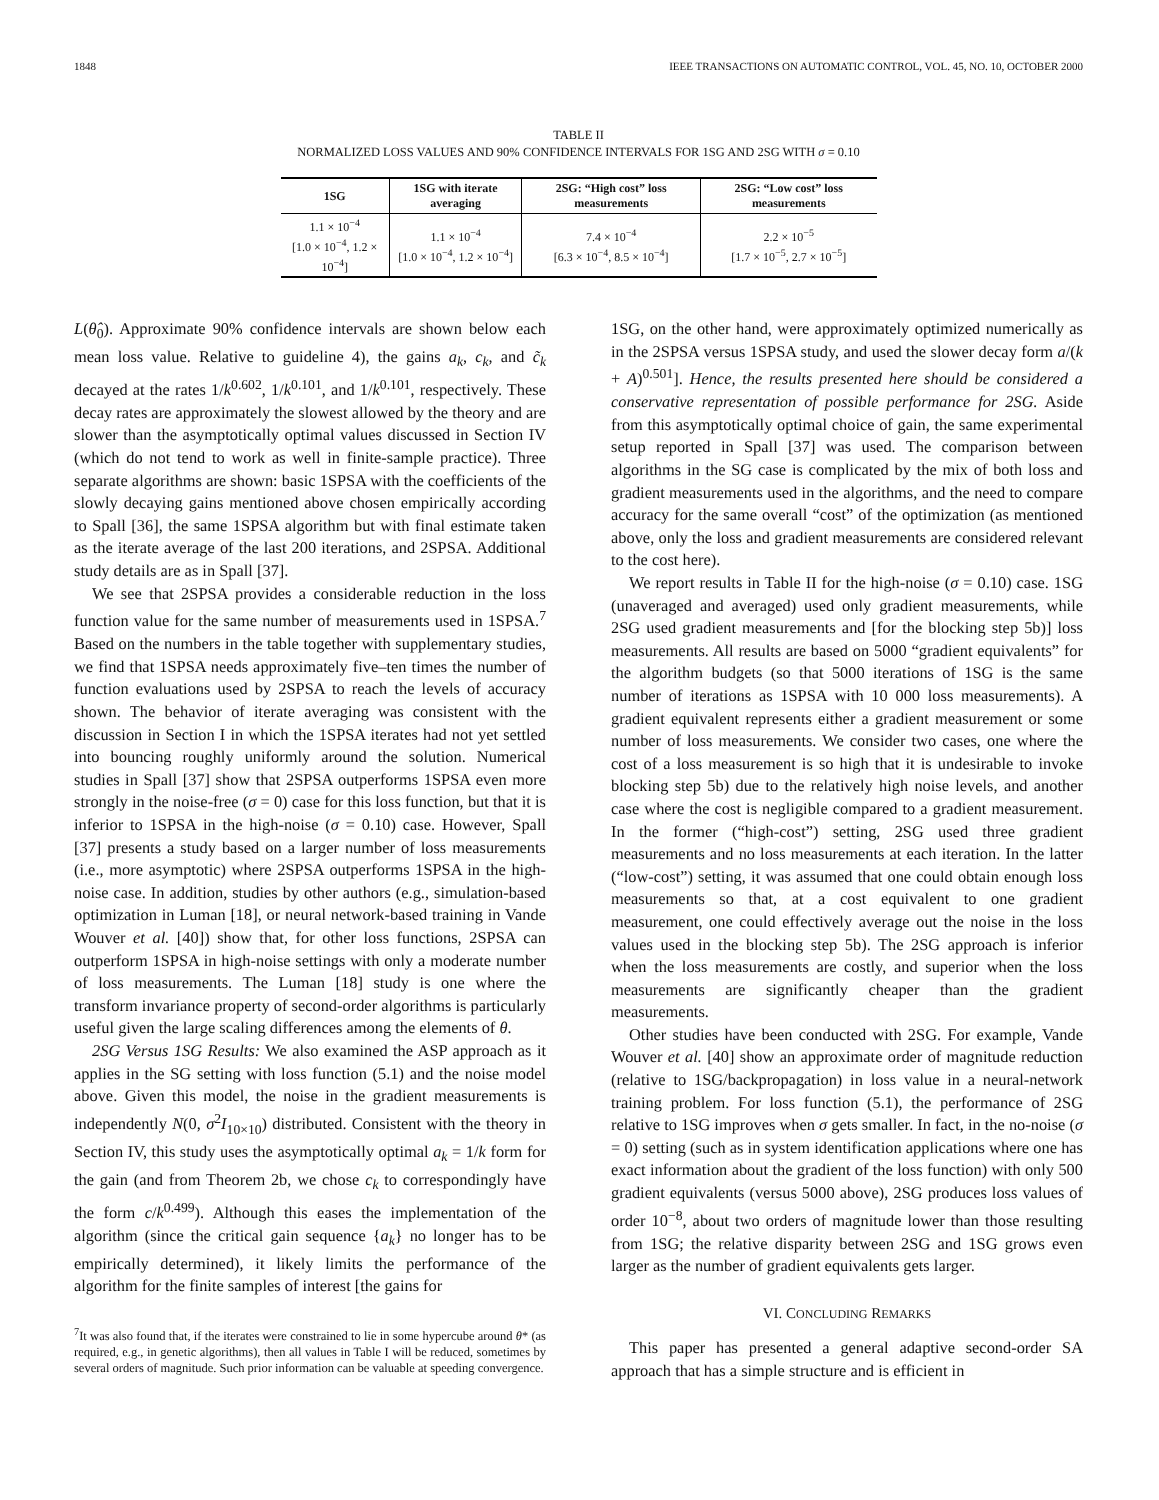1848 IEEE TRANSACTIONS ON AUTOMATIC CONTROL, VOL. 45, NO. 10, OCTOBER 2000
TABLE II
NORMALIZED LOSS VALUES AND 90% CONFIDENCE INTERVALS FOR 1SG AND 2SG WITH σ = 0.10
| 1SG | 1SG with iterate averaging | 2SG: “High cost” loss measurements | 2SG: “Low cost” loss measurements |
| --- | --- | --- | --- |
| 1.1 × 10<sup>−4</sup> [1.0 × 10<sup>−4</sup>, 1.2 × 10<sup>−4</sup>] | 1.1 × 10<sup>−4</sup> [1.0 × 10<sup>−4</sup>, 1.2 × 10<sup>−4</sup>] | 7.4 × 10<sup>−4</sup> [6.3 × 10<sup>−4</sup>, 8.5 × 10<sup>−4</sup>] | 2.2 × 10<sup>−5</sup> [1.7 × 10<sup>−5</sup>, 2.7 × 10<sup>−5</sup>] |
L(θ̂<sub>0</sub>). Approximate 90% confidence intervals are shown below each mean loss value. Relative to guideline 4), the gains a<sub>k</sub>, c<sub>k</sub>, and c̃<sub>k</sub> decayed at the rates 1/k<sup>0.602</sup>, 1/k<sup>0.101</sup>, and 1/k<sup>0.101</sup>, respectively. These decay rates are approximately the slowest allowed by the theory and are slower than the asymptotically optimal values discussed in Section IV (which do not tend to work as well in finite-sample practice). Three separate algorithms are shown: basic 1SPSA with the coefficients of the slowly decaying gains mentioned above chosen empirically according to Spall [36], the same 1SPSA algorithm but with final estimate taken as the iterate average of the last 200 iterations, and 2SPSA. Additional study details are as in Spall [37].
We see that 2SPSA provides a considerable reduction in the loss function value for the same number of measurements used in 1SPSA.<sup>7</sup> Based on the numbers in the table together with supplementary studies, we find that 1SPSA needs approximately five–ten times the number of function evaluations used by 2SPSA to reach the levels of accuracy shown. The behavior of iterate averaging was consistent with the discussion in Section I in which the 1SPSA iterates had not yet settled into bouncing roughly uniformly around the solution. Numerical studies in Spall [37] show that 2SPSA outperforms 1SPSA even more strongly in the noise-free (σ = 0) case for this loss function, but that it is inferior to 1SPSA in the high-noise (σ = 0.10) case. However, Spall [37] presents a study based on a larger number of loss measurements (i.e., more asymptotic) where 2SPSA outperforms 1SPSA in the high-noise case. In addition, studies by other authors (e.g., simulation-based optimization in Luman [18], or neural network-based training in Vande Wouver et al. [40]) show that, for other loss functions, 2SPSA can outperform 1SPSA in high-noise settings with only a moderate number of loss measurements. The Luman [18] study is one where the transform invariance property of second-order algorithms is particularly useful given the large scaling differences among the elements of θ.
2SG Versus 1SG Results: We also examined the ASP approach as it applies in the SG setting with loss function (5.1) and the noise model above. Given this model, the noise in the gradient measurements is independently N(0, σ<sup>2</sup>I<sub>10×10</sub>) distributed. Consistent with the theory in Section IV, this study uses the asymptotically optimal a<sub>k</sub> = 1/k form for the gain (and from Theorem 2b, we chose c<sub>k</sub> to correspondingly have the form c/k<sup>0.499</sup>). Although this eases the implementation of the algorithm (since the critical gain sequence {a<sub>k</sub>} no longer has to be empirically determined), it likely limits the performance of the algorithm for the finite samples of interest [the gains for
<sup>7</sup> It was also found that, if the iterates were constrained to lie in some hypercube around θ* (as required, e.g., in genetic algorithms), then all values in Table I will be reduced, sometimes by several orders of magnitude. Such prior information can be valuable at speeding convergence.
1SG, on the other hand, were approximately optimized numerically as in the 2SPSA versus 1SPSA study, and used the slower decay form a/(k + A)<sup>0.501</sup>]. Hence, the results presented here should be considered a conservative representation of possible performance for 2SG. Aside from this asymptotically optimal choice of gain, the same experimental setup reported in Spall [37] was used. The comparison between algorithms in the SG case is complicated by the mix of both loss and gradient measurements used in the algorithms, and the need to compare accuracy for the same overall “cost” of the optimization (as mentioned above, only the loss and gradient measurements are considered relevant to the cost here).
We report results in Table II for the high-noise (σ = 0.10) case. 1SG (unaveraged and averaged) used only gradient measurements, while 2SG used gradient measurements and [for the blocking step 5b)] loss measurements. All results are based on 5000 “gradient equivalents” for the algorithm budgets (so that 5000 iterations of 1SG is the same number of iterations as 1SPSA with 10 000 loss measurements). A gradient equivalent represents either a gradient measurement or some number of loss measurements. We consider two cases, one where the cost of a loss measurement is so high that it is undesirable to invoke blocking step 5b) due to the relatively high noise levels, and another case where the cost is negligible compared to a gradient measurement. In the former (“high-cost”) setting, 2SG used three gradient measurements and no loss measurements at each iteration. In the latter (“low-cost”) setting, it was assumed that one could obtain enough loss measurements so that, at a cost equivalent to one gradient measurement, one could effectively average out the noise in the loss values used in the blocking step 5b). The 2SG approach is inferior when the loss measurements are costly, and superior when the loss measurements are significantly cheaper than the gradient measurements.
Other studies have been conducted with 2SG. For example, Vande Wouver et al. [40] show an approximate order of magnitude reduction (relative to 1SG/backpropagation) in loss value in a neural-network training problem. For loss function (5.1), the performance of 2SG relative to 1SG improves when σ gets smaller. In fact, in the no-noise (σ = 0) setting (such as in system identification applications where one has exact information about the gradient of the loss function) with only 500 gradient equivalents (versus 5000 above), 2SG produces loss values of order 10<sup>−8</sup>, about two orders of magnitude lower than those resulting from 1SG; the relative disparity between 2SG and 1SG grows even larger as the number of gradient equivalents gets larger.
VI. CONCLUDING REMARKS
This paper has presented a general adaptive second-order SA approach that has a simple structure and is efficient in